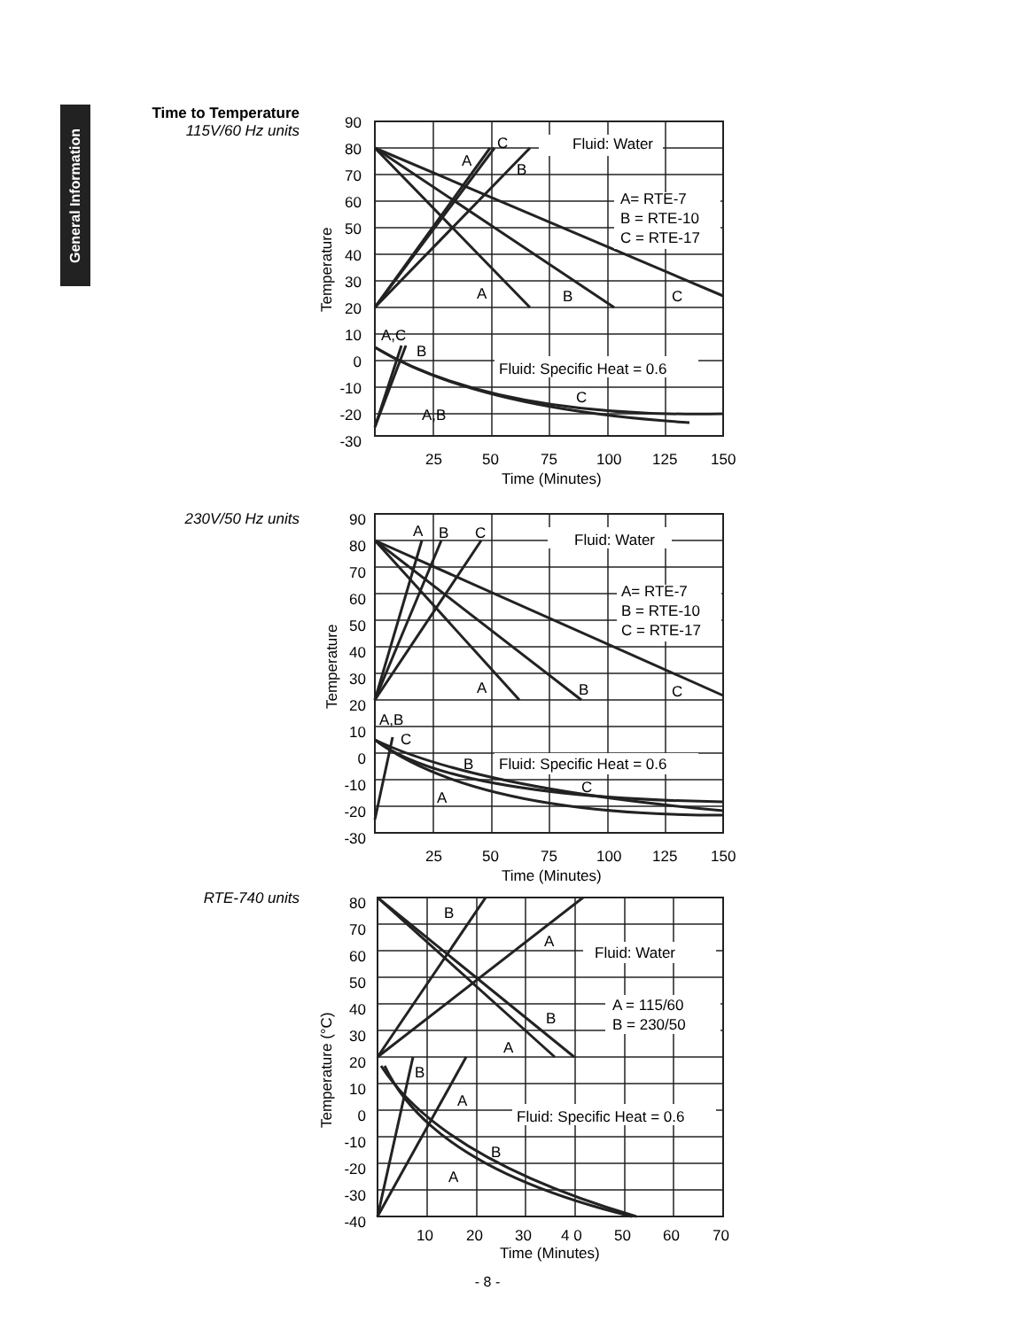General Information
Time to Temperature
115V/60 Hz units
90
80
70
60
50
40
30
20
10
0
-10
-20
-30
Temperature
Fluid: Water
A= RTE-7
B = RTE-10
C = RTE-17
A
C
B
A
B
C
A,C
B
Fluid: Specific Heat = 0.6
C
A,B
25
50
75
100
125
150
Time (Minutes)
230V/50 Hz units
90
80
70
60
50
40
30
20
10
0
-10
-20
-30
Temperature
A
B
C
Fluid: Water
A= RTE-7
B = RTE-10
C = RTE-17
A
B
C
A,B
C
B
Fluid: Specific Heat = 0.6
C
A
25
50
75
100
125
150
Time (Minutes)
RTE-740 units
80
70
60
50
40
30
20
10
0
-10
-20
-30
-40
Temperature (°C)
B
A
Fluid: Water
A = 115/60
B = 230/50
B
A
B
A
Fluid: Specific Heat = 0.6
B
A
10
20
30
4 0
50
60
70
Time (Minutes)
- 8 -